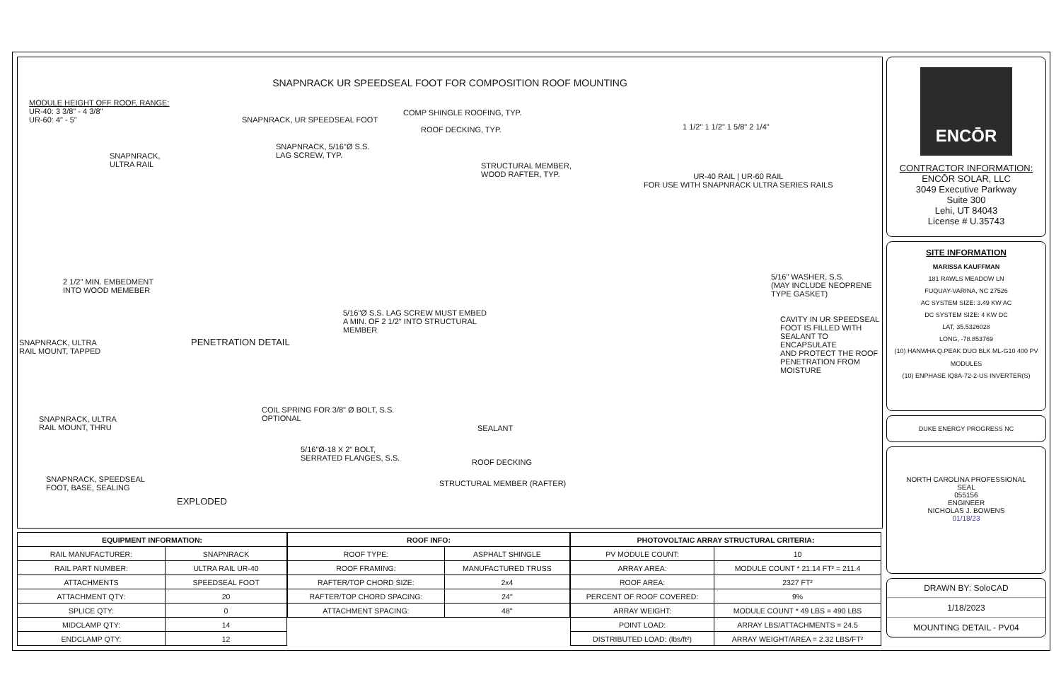SNAPNRACK UR SPEEDSEAL FOOT FOR COMPOSITION ROOF MOUNTING
MODULE HEIGHT OFF ROOF, RANGE: UR-40: 3 3/8" - 4 3/8" UR-60: 4" - 5"
SNAPNRACK, ULTRA RAIL
SNAPNRACK, UR SPEEDSEAL FOOT
SNAPNRACK, 5/16"Ø S.S. LAG SCREW, TYP.
COMP SHINGLE ROOFING, TYP.
ROOF DECKING, TYP.
STRUCTURAL MEMBER, WOOD RAFTER, TYP.
2 1/2" MIN. EMBEDMENT INTO WOOD MEMEBER
5/16"Ø S.S. LAG SCREW MUST EMBED A MIN. OF 2 1/2" INTO STRUCTURAL MEMBER
PENETRATION DETAIL
1 1/2" 1 1/2" 1 5/8" 2 1/4"
UR-40 RAIL | UR-60 RAIL FOR USE WITH SNAPNRACK ULTRA SERIES RAILS
SNAPNRACK, ULTRA RAIL MOUNT, TAPPED
SNAPNRACK, ULTRA RAIL MOUNT, THRU
SNAPNRACK, SPEEDSEAL FOOT, BASE, SEALING
EXPLODED
COIL SPRING FOR 3/8" Ø BOLT, S.S. OPTIONAL
5/16"Ø-18 X 2" BOLT, SERRATED FLANGES, S.S.
5/16" WASHER, S.S. (MAY INCLUDE NEOPRENE TYPE GASKET)
CAVITY IN UR SPEEDSEAL FOOT IS FILLED WITH SEALANT TO ENCAPSULATE AND PROTECT THE ROOF PENETRATION FROM MOISTURE
SEALANT
ROOF DECKING
STRUCTURAL MEMBER (RAFTER)
ENCŌR
CONTRACTOR INFORMATION:
ENCŌR SOLAR, LLC
3049 Executive Parkway
Suite 300
Lehi, UT 84043
License # U.35743
SITE INFORMATION
MARISSA KAUFFMAN
181 RAWLS MEADOW LN
FUQUAY-VARINA, NC 27526
AC SYSTEM SIZE: 3.49 KW AC
DC SYSTEM SIZE: 4 KW DC
LAT, 35.5326028
LONG, -78.853769
(10) HANWHA Q.PEAK DUO BLK ML-G10 400 PV MODULES
(10) ENPHASE IQ8A-72-2-US INVERTER(S)
DUKE ENERGY PROGRESS NC
NORTH CAROLINA PROFESSIONAL
SEAL
055156
ENGINEER
NICHOLAS J. BOWENS
01/18/23
DRAWN BY: SoloCAD
1/18/2023
MOUNTING DETAIL - PV04
| EQUIPMENT INFORMATION: | |
| --- | --- |
| RAIL MANUFACTURER: | SNAPNRACK |
| RAIL PART NUMBER: | ULTRA RAIL UR-40 |
| ATTACHMENTS | SPEEDSEAL FOOT |
| ATTACHMENT QTY: | 20 |
| SPLICE QTY: | 0 |
| MIDCLAMP QTY: | 14 |
| ENDCLAMP QTY: | 12 |
| ROOF INFO: | |
| --- | --- |
| ROOF TYPE: | ASPHALT SHINGLE |
| ROOF FRAMING: | MANUFACTURED TRUSS |
| RAFTER/TOP CHORD SIZE: | 2x4 |
| RAFTER/TOP CHORD SPACING: | 24" |
| ATTACHMENT SPACING: | 48'' |
| PHOTOVOLTAIC ARRAY STRUCTURAL CRITERIA: | |
| --- | --- |
| PV MODULE COUNT: | 10 |
| ARRAY AREA: | MODULE COUNT * 21.14 FT² = 211.4 |
| ROOF AREA: | 2327 FT² |
| PERCENT OF ROOF COVERED: | 9% |
| ARRAY WEIGHT: | MODULE COUNT * 49 LBS = 490 LBS |
| POINT LOAD: | ARRAY LBS/ATTACHMENTS = 24.5 |
| DISTRIBUTED LOAD: (lbs/ft²) | ARRAY WEIGHT/AREA = 2.32 LBS/FT² |